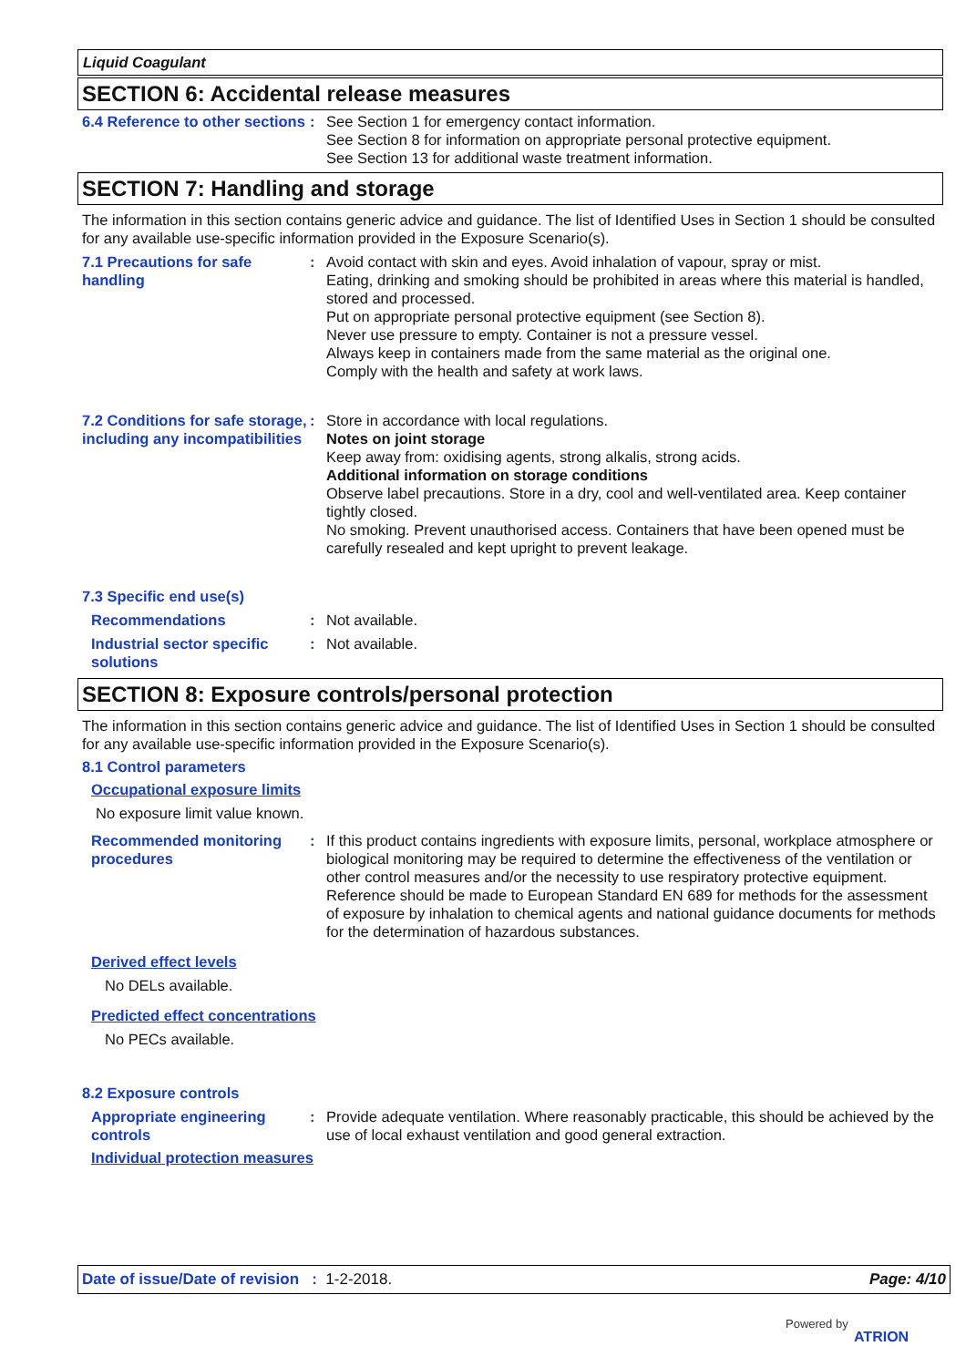Liquid Coagulant
SECTION 6: Accidental release measures
6.4 Reference to other sections
: See Section 1 for emergency contact information.
See Section 8 for information on appropriate personal protective equipment.
See Section 13 for additional waste treatment information.
SECTION 7: Handling and storage
The information in this section contains generic advice and guidance. The list of Identified Uses in Section 1 should be consulted for any available use-specific information provided in the Exposure Scenario(s).
7.1 Precautions for safe handling
: Avoid contact with skin and eyes. Avoid inhalation of vapour, spray or mist.
Eating, drinking and smoking should be prohibited in areas where this material is handled, stored and processed.
Put on appropriate personal protective equipment (see Section 8).
Never use pressure to empty. Container is not a pressure vessel.
Always keep in containers made from the same material as the original one.
Comply with the health and safety at work laws.
7.2 Conditions for safe storage, including any incompatibilities
: Store in accordance with local regulations.
Notes on joint storage
Keep away from: oxidising agents, strong alkalis, strong acids.
Additional information on storage conditions
Observe label precautions. Store in a dry, cool and well-ventilated area. Keep container tightly closed.
No smoking. Prevent unauthorised access. Containers that have been opened must be carefully resealed and kept upright to prevent leakage.
7.3 Specific end use(s)
Recommendations : Not available.
Industrial sector specific solutions
: Not available.
SECTION 8: Exposure controls/personal protection
The information in this section contains generic advice and guidance. The list of Identified Uses in Section 1 should be consulted for any available use-specific information provided in the Exposure Scenario(s).
8.1 Control parameters
Occupational exposure limits
No exposure limit value known.
Recommended monitoring procedures
: If this product contains ingredients with exposure limits, personal, workplace atmosphere or biological monitoring may be required to determine the effectiveness of the ventilation or other control measures and/or the necessity to use respiratory protective equipment. Reference should be made to European Standard EN 689 for methods for the assessment of exposure by inhalation to chemical agents and national guidance documents for methods for the determination of hazardous substances.
Derived effect levels
No DELs available.
Predicted effect concentrations
No PECs available.
8.2 Exposure controls
Appropriate engineering controls
: Provide adequate ventilation. Where reasonably practicable, this should be achieved by the use of local exhaust ventilation and good general extraction.
Individual protection measures
Date of issue/Date of revision : 1-2-2018. Page: 4/10
Powered by
ATRION